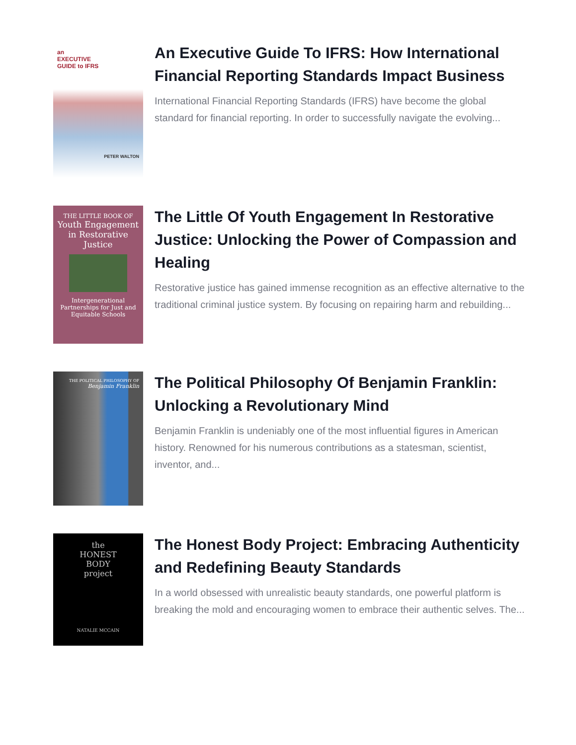an
EXECUTIVE
GUIDE to IFRS
PETER WALTON
An Executive Guide To IFRS: How International Financial Reporting Standards Impact Business
International Financial Reporting Standards (IFRS) have become the global standard for financial reporting. In order to successfully navigate the evolving...
THE LITTLE BOOK OF
Youth Engagement in Restorative Justice
Intergenerational Partnerships for Just and Equitable Schools
The Little Of Youth Engagement In Restorative Justice: Unlocking the Power of Compassion and Healing
Restorative justice has gained immense recognition as an effective alternative to the traditional criminal justice system. By focusing on repairing harm and rebuilding...
THE POLITICAL PHILOSOPHY OF
Benjamin Franklin
The Political Philosophy Of Benjamin Franklin: Unlocking a Revolutionary Mind
Benjamin Franklin is undeniably one of the most influential figures in American history. Renowned for his numerous contributions as a statesman, scientist, inventor, and...
the
HONEST
BODY
project
NATALIE MCCAIN
The Honest Body Project: Embracing Authenticity and Redefining Beauty Standards
In a world obsessed with unrealistic beauty standards, one powerful platform is breaking the mold and encouraging women to embrace their authentic selves. The...